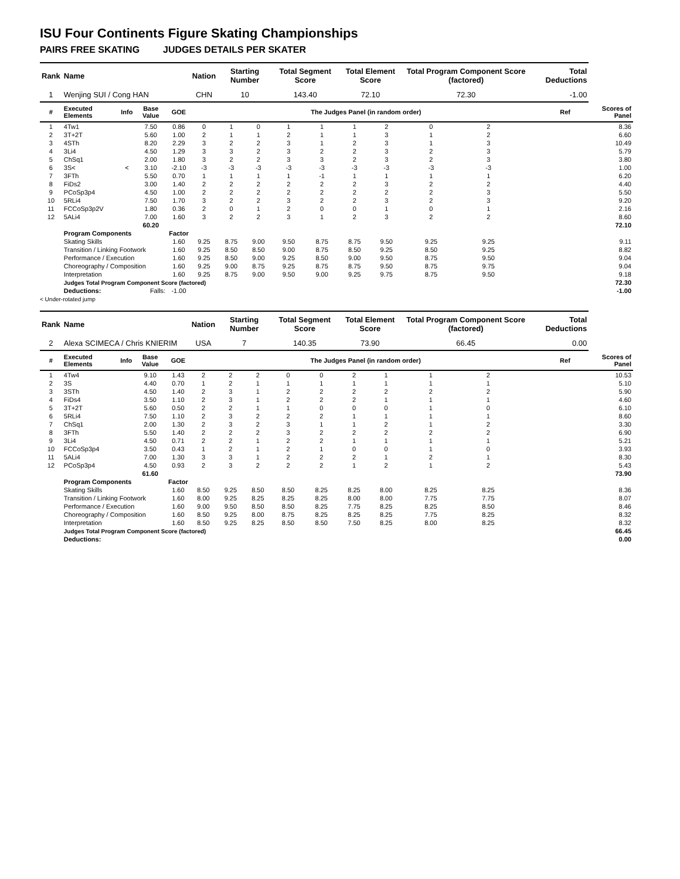ISU Four Continents Figure Skating Championships
PAIRS FREE SKATING JUDGES DETAILS PER SKATER
| Rank | Name | | | | Nation | Starting Number | | Total Segment Score | | Total Element Score | | Total Program Component Score (factored) | | | Total Deductions | | |
| --- | --- | --- | --- | --- | --- | --- | --- | --- | --- | --- | --- | --- | --- | --- | --- | --- | --- |
| 1 | Wenjing SUI / Cong HAN | | | | CHN | 10 | | 143.40 | | 72.10 | | 72.30 | | | -1.00 | | |
| # | Executed Elements | Info | Base Value | GOE | The Judges Panel (in random order) | | | | | | | | | | | Ref | Scores of Panel |
| 1 | 4Tw1 | | 7.50 | 0.86 | 0 | 1 | 0 | 1 | 1 | 1 | 2 | 0 | 2 | | | | 8.36 |
| 2 | 3T+2T | | 5.60 | 1.00 | 2 | 1 | 1 | 2 | 1 | 1 | 3 | 1 | 2 | | | | 6.60 |
| 3 | 4STh | | 8.20 | 2.29 | 3 | 2 | 2 | 3 | 1 | 2 | 3 | 1 | 3 | | | | 10.49 |
| 4 | 3Li4 | | 4.50 | 1.29 | 3 | 3 | 2 | 3 | 2 | 2 | 3 | 2 | 3 | | | | 5.79 |
| 5 | ChSq1 | | 2.00 | 1.80 | 3 | 2 | 2 | 3 | 3 | 2 | 3 | 2 | 3 | | | | 3.80 |
| 6 | 3S< | < | 3.10 | -2.10 | -3 | -3 | -3 | -3 | -3 | -3 | -3 | -3 | -3 | | | | 1.00 |
| 7 | 3FTh | | 5.50 | 0.70 | 1 | 1 | 1 | 1 | -1 | 1 | 1 | 1 | 1 | | | | 6.20 |
| 8 | FiDs2 | | 3.00 | 1.40 | 2 | 2 | 2 | 2 | 2 | 2 | 3 | 2 | 2 | | | | 4.40 |
| 9 | PCoSp3p4 | | 4.50 | 1.00 | 2 | 2 | 2 | 2 | 2 | 2 | 2 | 2 | 3 | | | | 5.50 |
| 10 | 5RLi4 | | 7.50 | 1.70 | 3 | 2 | 2 | 3 | 2 | 2 | 3 | 2 | 3 | | | | 9.20 |
| 11 | FCCoSp3p2V | | 1.80 | 0.36 | 2 | 0 | 1 | 2 | 0 | 0 | 1 | 0 | 1 | | | | 2.16 |
| 12 | 5ALi4 | | 7.00 | 1.60 | 3 | 2 | 2 | 3 | 1 | 2 | 3 | 2 | 2 | | | | 8.60 |
| | | | 60.20 | | | | | | | | | | | | | | 72.10 |
| | Program Components | | | Factor | | | | | | | | | | | | | |
| | Skating Skills | | | 1.60 | 9.25 | 8.75 | 9.00 | 9.50 | 8.75 | 8.75 | 9.50 | 9.25 | 9.25 | | | | 9.11 |
| | Transition / Linking Footwork | | | 1.60 | 9.25 | 8.50 | 8.50 | 9.00 | 8.75 | 8.50 | 9.25 | 8.50 | 9.25 | | | | 8.82 |
| | Performance / Execution | | | 1.60 | 9.25 | 8.50 | 9.00 | 9.25 | 8.50 | 9.00 | 9.50 | 8.75 | 9.50 | | | | 9.04 |
| | Choreography / Composition | | | 1.60 | 9.25 | 9.00 | 8.75 | 9.25 | 8.75 | 8.75 | 9.50 | 8.75 | 9.75 | | | | 9.04 |
| | Interpretation | | | 1.60 | 9.25 | 8.75 | 9.00 | 9.50 | 9.00 | 9.25 | 9.75 | 8.75 | 9.50 | | | | 9.18 |
| | Judges Total Program Component Score (factored) | | | | | | | | | | | | | | | 72.30 | |
| | Deductions: | Falls: | | -1.00 | | | | | | | | | | | | | -1.00 |
< Under-rotated jump
| Rank | Name | | | | Nation | Starting Number | | Total Segment Score | | Total Element Score | | Total Program Component Score (factored) | | | Total Deductions | | |
| --- | --- | --- | --- | --- | --- | --- | --- | --- | --- | --- | --- | --- | --- | --- | --- | --- | --- |
| 2 | Alexa SCIMECA / Chris KNIERIM | | | | USA | 7 | | 140.35 | | 73.90 | | 66.45 | | | 0.00 | | |
| # | Executed Elements | Info | Base Value | GOE | The Judges Panel (in random order) | | | | | | | | | | | Ref | Scores of Panel |
| 1 | 4Tw4 | | 9.10 | 1.43 | 2 | 2 | 2 | 0 | 0 | 2 | 1 | 1 | 2 | | | | 10.53 |
| 2 | 3S | | 4.40 | 0.70 | 1 | 2 | 1 | 1 | 1 | 1 | 1 | 1 | 1 | | | | 5.10 |
| 3 | 3STh | | 4.50 | 1.40 | 2 | 3 | 1 | 2 | 2 | 2 | 2 | 2 | 2 | | | | 5.90 |
| 4 | FiDs4 | | 3.50 | 1.10 | 2 | 3 | 1 | 2 | 2 | 2 | 1 | 1 | 1 | | | | 4.60 |
| 5 | 3T+2T | | 5.60 | 0.50 | 2 | 2 | 1 | 1 | 0 | 0 | 0 | 1 | 0 | | | | 6.10 |
| 6 | 5RLi4 | | 7.50 | 1.10 | 2 | 3 | 2 | 2 | 2 | 1 | 1 | 1 | 1 | | | | 8.60 |
| 7 | ChSq1 | | 2.00 | 1.30 | 2 | 3 | 2 | 3 | 1 | 1 | 2 | 1 | 2 | | | | 3.30 |
| 8 | 3FTh | | 5.50 | 1.40 | 2 | 2 | 2 | 3 | 2 | 2 | 2 | 2 | 2 | | | | 6.90 |
| 9 | 3Li4 | | 4.50 | 0.71 | 2 | 2 | 1 | 2 | 2 | 1 | 1 | 1 | 1 | | | | 5.21 |
| 10 | FCCoSp3p4 | | 3.50 | 0.43 | 1 | 2 | 1 | 2 | 1 | 0 | 0 | 1 | 0 | | | | 3.93 |
| 11 | 5ALi4 | | 7.00 | 1.30 | 3 | 3 | 1 | 2 | 2 | 2 | 1 | 2 | 1 | | | | 8.30 |
| 12 | PCoSp3p4 | | 4.50 | 0.93 | 2 | 3 | 2 | 2 | 2 | 1 | 2 | 1 | 2 | | | | 5.43 |
| | | | 61.60 | | | | | | | | | | | | | | 73.90 |
| | Program Components | | | Factor | | | | | | | | | | | | | |
| | Skating Skills | | | 1.60 | 8.50 | 9.25 | 8.50 | 8.50 | 8.25 | 8.25 | 8.00 | 8.25 | 8.25 | | | | 8.36 |
| | Transition / Linking Footwork | | | 1.60 | 8.00 | 9.25 | 8.25 | 8.25 | 8.25 | 8.00 | 8.00 | 7.75 | 7.75 | | | | 8.07 |
| | Performance / Execution | | | 1.60 | 9.00 | 9.50 | 8.50 | 8.50 | 8.25 | 7.75 | 8.25 | 8.25 | 8.50 | | | | 8.46 |
| | Choreography / Composition | | | 1.60 | 8.50 | 9.25 | 8.00 | 8.75 | 8.25 | 8.25 | 8.25 | 7.75 | 8.25 | | | | 8.32 |
| | Interpretation | | | 1.60 | 8.50 | 9.25 | 8.25 | 8.50 | 8.50 | 7.50 | 8.25 | 8.00 | 8.25 | | | | 8.32 |
| | Judges Total Program Component Score (factored) | | | | | | | | | | | | | | | 66.45 | |
| | Deductions: | | | | | | | | | | | | | | | | 0.00 |